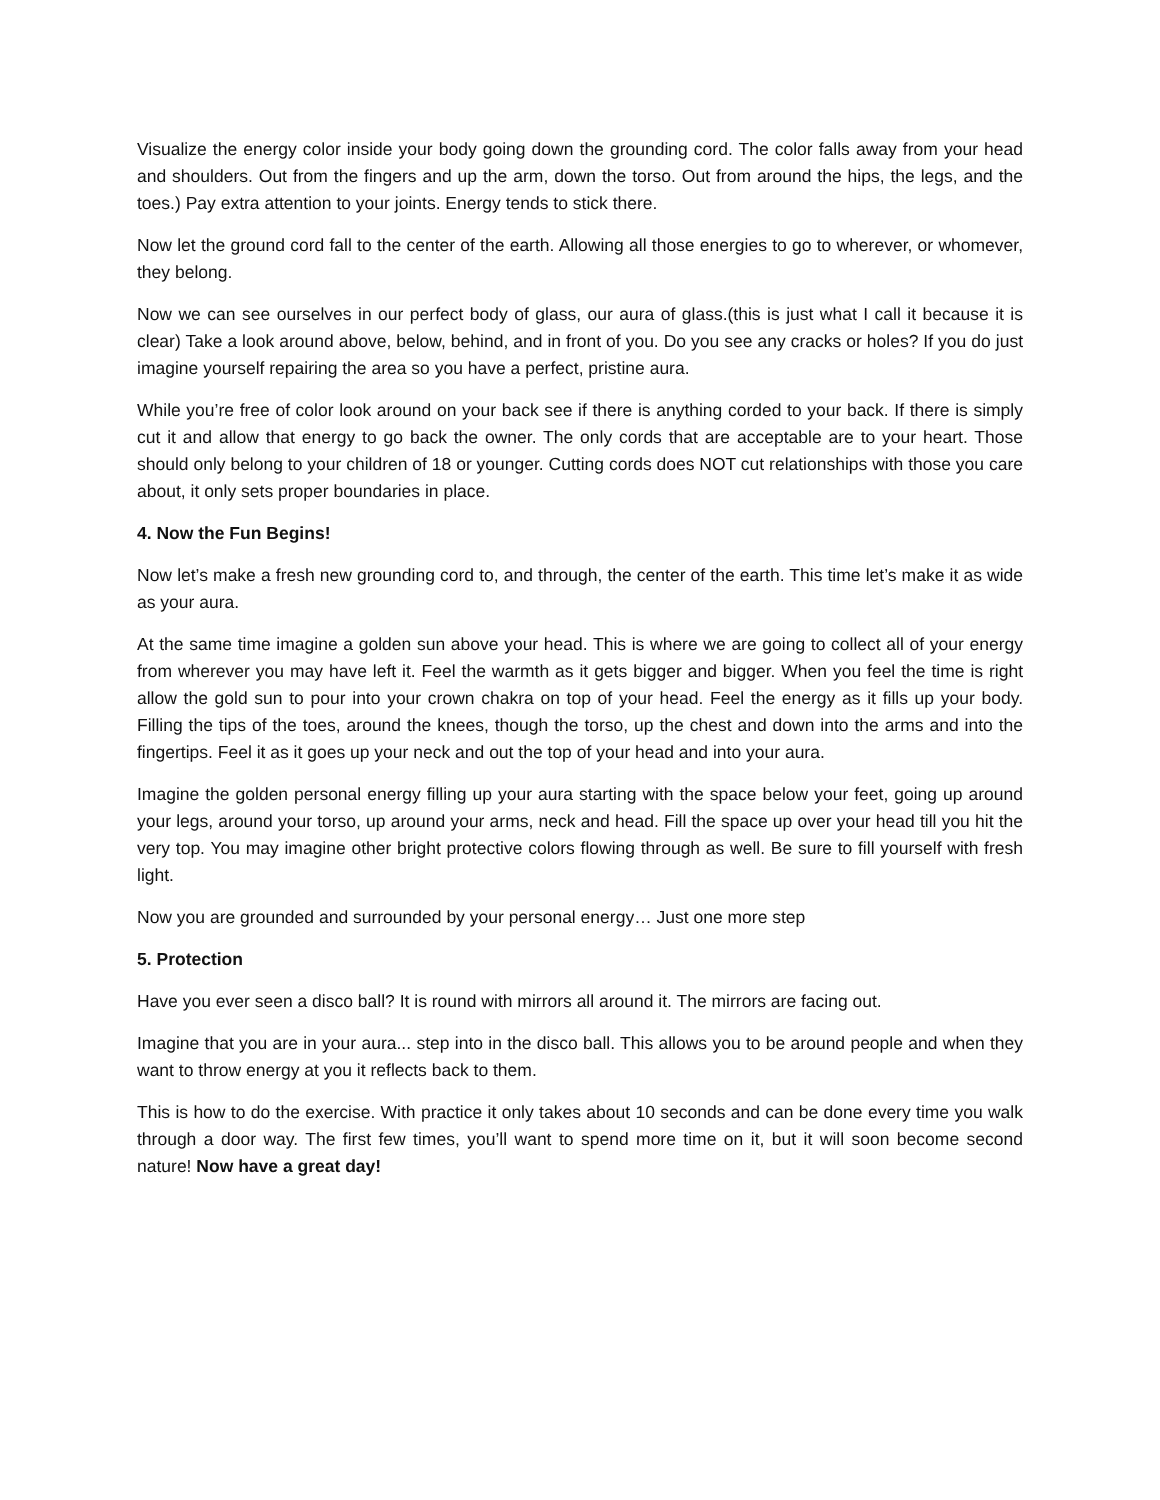Visualize the energy color inside your body going down the grounding cord. The color falls away from your head and shoulders. Out from the fingers and up the arm, down the torso. Out from around the hips, the legs, and the toes.) Pay extra attention to your joints. Energy tends to stick there.
Now let the ground cord fall to the center of the earth. Allowing all those energies to go to wherever, or whomever, they belong.
Now we can see ourselves in our perfect body of glass, our aura of glass.(this is just what I call it because it is clear) Take a look around above, below, behind, and in front of you. Do you see any cracks or holes? If you do just imagine yourself repairing the area so you have a perfect, pristine aura.
While you’re free of color look around on your back see if there is anything corded to your back. If there is simply cut it and allow that energy to go back the owner. The only cords that are acceptable are to your heart. Those should only belong to your children of 18 or younger. Cutting cords does NOT cut relationships with those you care about, it only sets proper boundaries in place.
4. Now the Fun Begins!
Now let’s make a fresh new grounding cord to, and through, the center of the earth. This time let’s make it as wide as your aura.
At the same time imagine a golden sun above your head. This is where we are going to collect all of your energy from wherever you may have left it. Feel the warmth as it gets bigger and bigger. When you feel the time is right allow the gold sun to pour into your crown chakra on top of your head. Feel the energy as it fills up your body. Filling the tips of the toes, around the knees, though the torso, up the chest and down into the arms and into the fingertips. Feel it as it goes up your neck and out the top of your head and into your aura.
Imagine the golden personal energy filling up your aura starting with the space below your feet, going up around your legs, around your torso, up around your arms, neck and head. Fill the space up over your head till you hit the very top. You may imagine other bright protective colors flowing through as well. Be sure to fill yourself with fresh light.
Now you are grounded and surrounded by your personal energy… Just one more step
5. Protection
Have you ever seen a disco ball? It is round with mirrors all around it. The mirrors are facing out.
Imagine that you are in your aura... step into in the disco ball. This allows you to be around people and when they want to throw energy at you it reflects back to them.
This is how to do the exercise. With practice it only takes about 10 seconds and can be done every time you walk through a door way. The first few times, you’ll want to spend more time on it, but it will soon become second nature! Now have a great day!